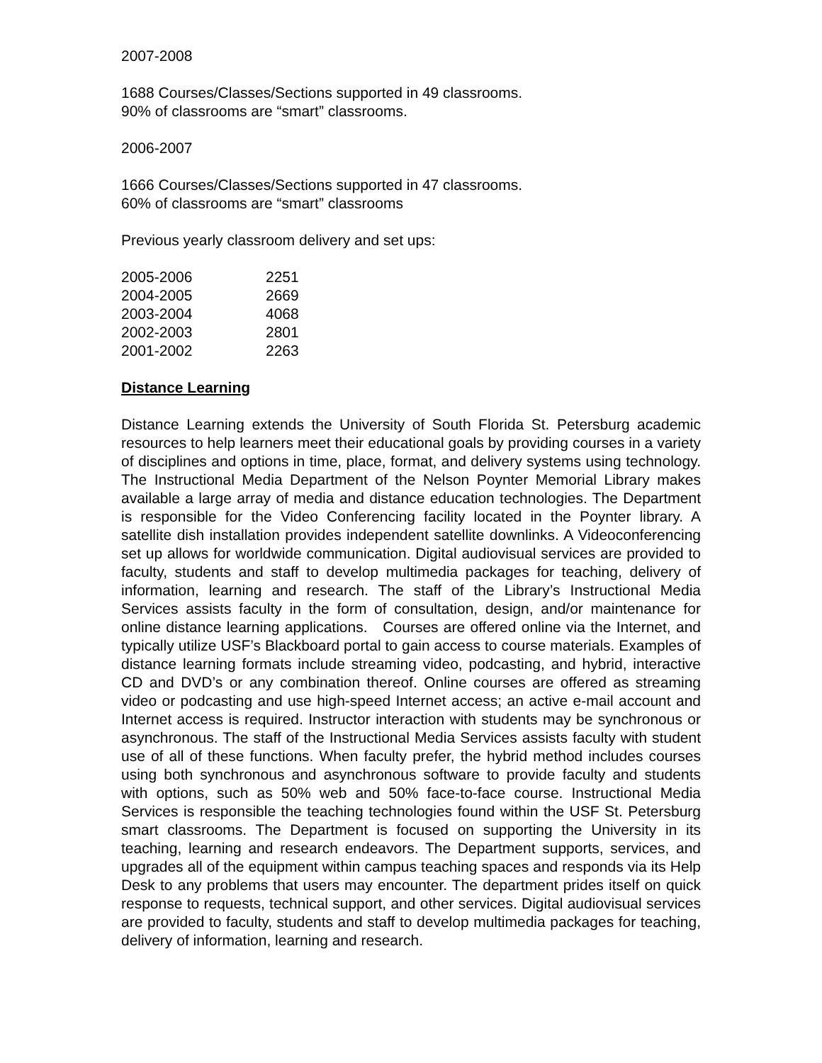2007-2008
1688 Courses/Classes/Sections supported in 49 classrooms.
90% of classrooms are “smart” classrooms.
2006-2007
1666 Courses/Classes/Sections supported in 47 classrooms.
60% of classrooms are “smart” classrooms
Previous yearly classroom delivery and set ups:
| 2005-2006 | 2251 |
| 2004-2005 | 2669 |
| 2003-2004 | 4068 |
| 2002-2003 | 2801 |
| 2001-2002 | 2263 |
Distance Learning
Distance Learning extends the University of South Florida St. Petersburg academic resources to help learners meet their educational goals by providing courses in a variety of disciplines and options in time, place, format, and delivery systems using technology. The Instructional Media Department of the Nelson Poynter Memorial Library makes available a large array of media and distance education technologies. The Department is responsible for the Video Conferencing facility located in the Poynter library. A satellite dish installation provides independent satellite downlinks. A Videoconferencing set up allows for worldwide communication. Digital audiovisual services are provided to faculty, students and staff to develop multimedia packages for teaching, delivery of information, learning and research. The staff of the Library’s Instructional Media Services assists faculty in the form of consultation, design, and/or maintenance for online distance learning applications. Courses are offered online via the Internet, and typically utilize USF’s Blackboard portal to gain access to course materials. Examples of distance learning formats include streaming video, podcasting, and hybrid, interactive CD and DVD’s or any combination thereof. Online courses are offered as streaming video or podcasting and use high-speed Internet access; an active e-mail account and Internet access is required. Instructor interaction with students may be synchronous or asynchronous. The staff of the Instructional Media Services assists faculty with student use of all of these functions. When faculty prefer, the hybrid method includes courses using both synchronous and asynchronous software to provide faculty and students with options, such as 50% web and 50% face-to-face course. Instructional Media Services is responsible the teaching technologies found within the USF St. Petersburg smart classrooms. The Department is focused on supporting the University in its teaching, learning and research endeavors. The Department supports, services, and upgrades all of the equipment within campus teaching spaces and responds via its Help Desk to any problems that users may encounter. The department prides itself on quick response to requests, technical support, and other services. Digital audiovisual services are provided to faculty, students and staff to develop multimedia packages for teaching, delivery of information, learning and research.